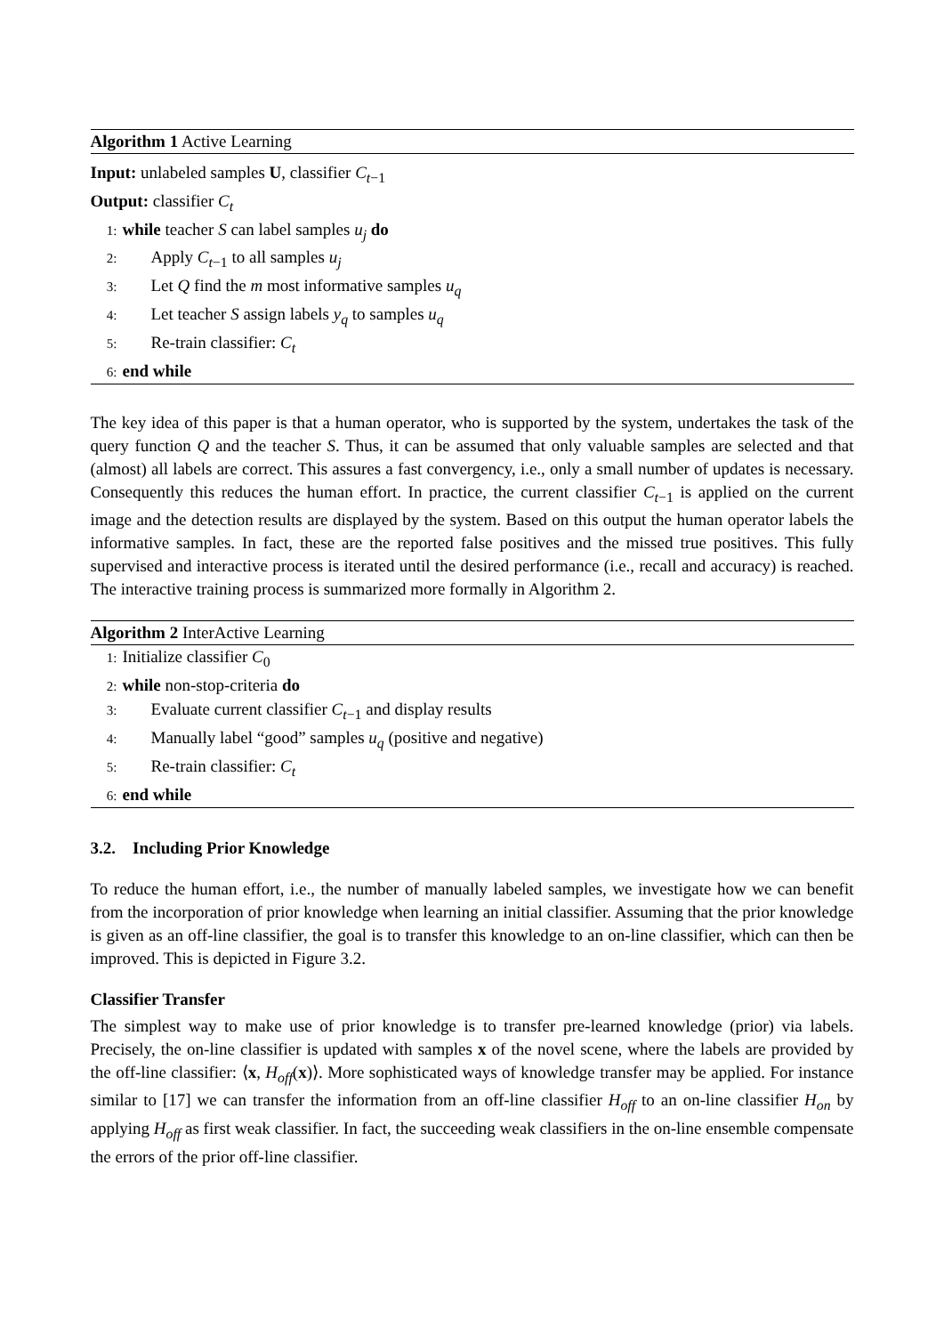Algorithm 1 Active Learning
Input: unlabeled samples U, classifier C<sub>t−1</sub>
Output: classifier C<sub>t</sub>
1: while teacher S can label samples u<sub>j</sub> do
2: Apply C<sub>t−1</sub> to all samples u<sub>j</sub>
3: Let Q find the m most informative samples u<sub>q</sub>
4: Let teacher S assign labels y<sub>q</sub> to samples u<sub>q</sub>
5: Re-train classifier: C<sub>t</sub>
6: end while
The key idea of this paper is that a human operator, who is supported by the system, undertakes the task of the query function Q and the teacher S. Thus, it can be assumed that only valuable samples are selected and that (almost) all labels are correct. This assures a fast convergency, i.e., only a small number of updates is necessary. Consequently this reduces the human effort. In practice, the current classifier C<sub>t−1</sub> is applied on the current image and the detection results are displayed by the system. Based on this output the human operator labels the informative samples. In fact, these are the reported false positives and the missed true positives. This fully supervised and interactive process is iterated until the desired performance (i.e., recall and accuracy) is reached. The interactive training process is summarized more formally in Algorithm 2.
Algorithm 2 InterActive Learning
1: Initialize classifier C<sub>0</sub>
2: while non-stop-criteria do
3: Evaluate current classifier C<sub>t−1</sub> and display results
4: Manually label “good” samples u<sub>q</sub> (positive and negative)
5: Re-train classifier: C<sub>t</sub>
6: end while
3.2. Including Prior Knowledge
To reduce the human effort, i.e., the number of manually labeled samples, we investigate how we can benefit from the incorporation of prior knowledge when learning an initial classifier. Assuming that the prior knowledge is given as an off-line classifier, the goal is to transfer this knowledge to an on-line classifier, which can then be improved. This is depicted in Figure 3.2.
Classifier Transfer
The simplest way to make use of prior knowledge is to transfer pre-learned knowledge (prior) via labels. Precisely, the on-line classifier is updated with samples x of the novel scene, where the labels are provided by the off-line classifier: ⟨x, H<sub>off</sub>(x)⟩. More sophisticated ways of knowledge transfer may be applied. For instance similar to [17] we can transfer the information from an off-line classifier H<sub>off</sub> to an on-line classifier H<sub>on</sub> by applying H<sub>off</sub> as first weak classifier. In fact, the succeeding weak classifiers in the on-line ensemble compensate the errors of the prior off-line classifier.